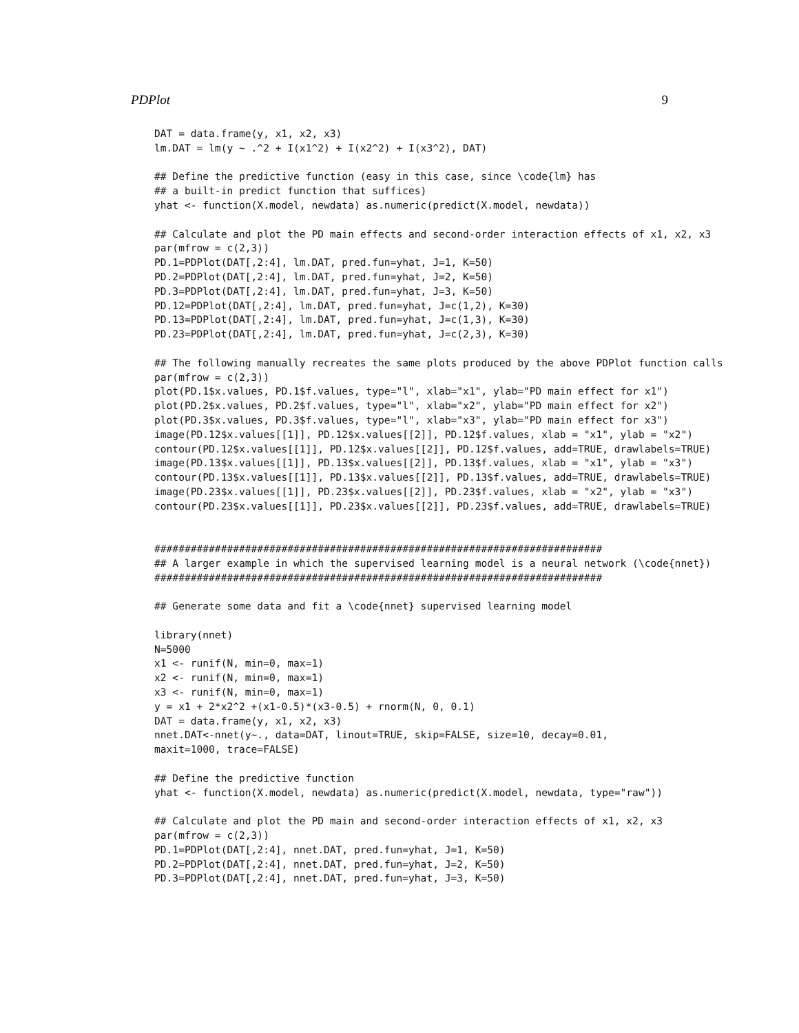PDPlot 9
DAT = data.frame(y, x1, x2, x3)
lm.DAT = lm(y ~ .^2 + I(x1^2) + I(x2^2) + I(x3^2), DAT)

## Define the predictive function (easy in this case, since \code{lm} has
## a built-in predict function that suffices)
yhat <- function(X.model, newdata) as.numeric(predict(X.model, newdata))

## Calculate and plot the PD main effects and second-order interaction effects of x1, x2, x3
par(mfrow = c(2,3))
PD.1=PDPlot(DAT[,2:4], lm.DAT, pred.fun=yhat, J=1, K=50)
PD.2=PDPlot(DAT[,2:4], lm.DAT, pred.fun=yhat, J=2, K=50)
PD.3=PDPlot(DAT[,2:4], lm.DAT, pred.fun=yhat, J=3, K=50)
PD.12=PDPlot(DAT[,2:4], lm.DAT, pred.fun=yhat, J=c(1,2), K=30)
PD.13=PDPlot(DAT[,2:4], lm.DAT, pred.fun=yhat, J=c(1,3), K=30)
PD.23=PDPlot(DAT[,2:4], lm.DAT, pred.fun=yhat, J=c(2,3), K=30)

## The following manually recreates the same plots produced by the above PDPlot function calls
par(mfrow = c(2,3))
plot(PD.1$x.values, PD.1$f.values, type="l", xlab="x1", ylab="PD main effect for x1")
plot(PD.2$x.values, PD.2$f.values, type="l", xlab="x2", ylab="PD main effect for x2")
plot(PD.3$x.values, PD.3$f.values, type="l", xlab="x3", ylab="PD main effect for x3")
image(PD.12$x.values[[1]], PD.12$x.values[[2]], PD.12$f.values, xlab = "x1", ylab = "x2")
contour(PD.12$x.values[[1]], PD.12$x.values[[2]], PD.12$f.values, add=TRUE, drawlabels=TRUE)
image(PD.13$x.values[[1]], PD.13$x.values[[2]], PD.13$f.values, xlab = "x1", ylab = "x3")
contour(PD.13$x.values[[1]], PD.13$x.values[[2]], PD.13$f.values, add=TRUE, drawlabels=TRUE)
image(PD.23$x.values[[1]], PD.23$x.values[[2]], PD.23$f.values, xlab = "x2", ylab = "x3")
contour(PD.23$x.values[[1]], PD.23$x.values[[2]], PD.23$f.values, add=TRUE, drawlabels=TRUE)


##########################################################################
## A larger example in which the supervised learning model is a neural network (\code{nnet})
##########################################################################

## Generate some data and fit a \code{nnet} supervised learning model

library(nnet)
N=5000
x1 <- runif(N, min=0, max=1)
x2 <- runif(N, min=0, max=1)
x3 <- runif(N, min=0, max=1)
y = x1 + 2*x2^2 +(x1-0.5)*(x3-0.5) + rnorm(N, 0, 0.1)
DAT = data.frame(y, x1, x2, x3)
nnet.DAT<-nnet(y~., data=DAT, linout=TRUE, skip=FALSE, size=10, decay=0.01,
maxit=1000, trace=FALSE)

## Define the predictive function
yhat <- function(X.model, newdata) as.numeric(predict(X.model, newdata, type="raw"))

## Calculate and plot the PD main and second-order interaction effects of x1, x2, x3
par(mfrow = c(2,3))
PD.1=PDPlot(DAT[,2:4], nnet.DAT, pred.fun=yhat, J=1, K=50)
PD.2=PDPlot(DAT[,2:4], nnet.DAT, pred.fun=yhat, J=2, K=50)
PD.3=PDPlot(DAT[,2:4], nnet.DAT, pred.fun=yhat, J=3, K=50)